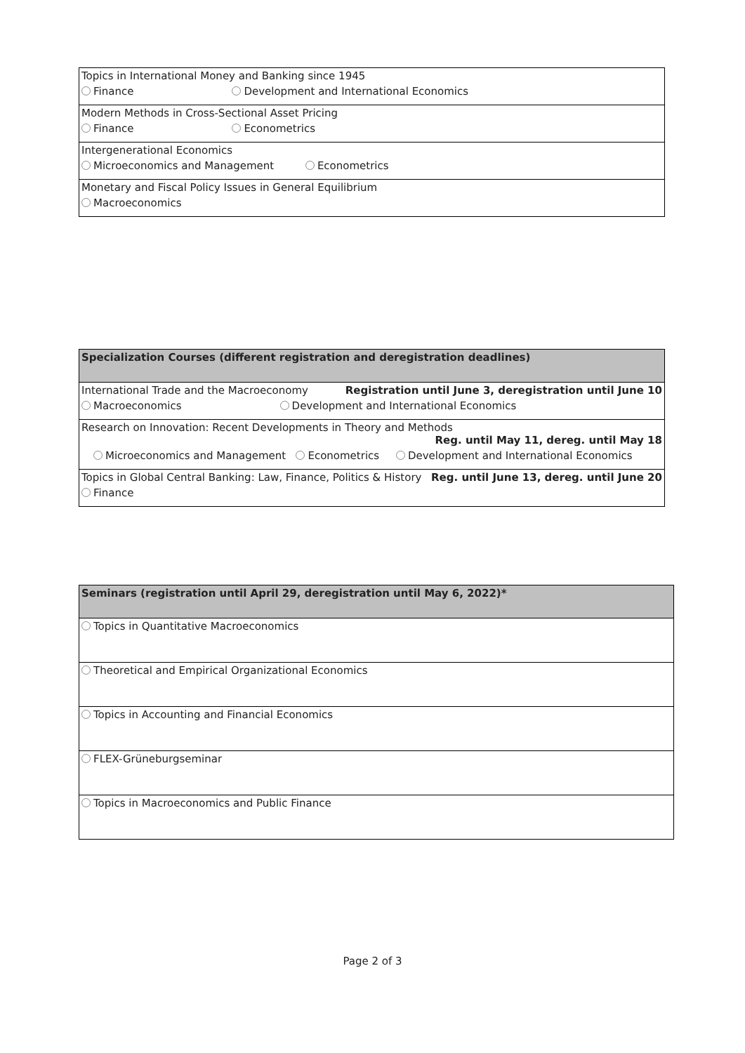| Topics in International Money and Banking since 1945 |
| Finance Development and International Economics |
| Modern Methods in Cross-Sectional Asset Pricing |
| Finance Econometrics |
| Intergenerational Economics |
| Microeconomics and Management Econometrics |
| Monetary and Fiscal Policy Issues in General Equilibrium |
| Macroeconomics |
| Specialization Courses (different registration and deregistration deadlines) |
| International Trade and the Macroeconomy Registration until June 3, deregistration until June 10 |
| Macroeconomics Development and International Economics |
| Research on Innovation: Recent Developments in Theory and Methods Reg. until May 11, dereg. until May 18 |
| Microeconomics and Management Econometrics Development and International Economics |
| Topics in Global Central Banking: Law, Finance, Politics & History Reg. until June 13, dereg. until June 20 |
| Finance |
| Seminars (registration until April 29, deregistration until May 6, 2022)* |
| Topics in Quantitative Macroeconomics |
| Theoretical and Empirical Organizational Economics |
| Topics in Accounting and Financial Economics |
| FLEX-Grüneburgseminar |
| Topics in Macroeconomics and Public Finance |
Page 2 of 3